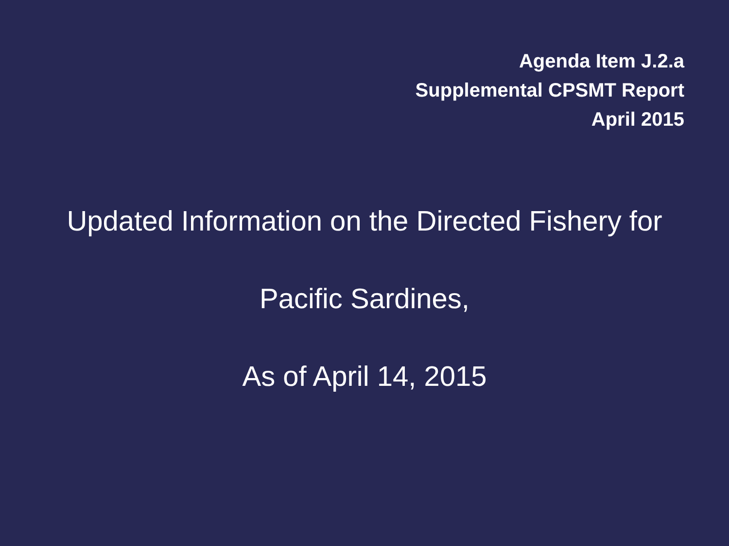Agenda Item J.2.a
Supplemental CPSMT Report
April 2015
Updated Information on the Directed Fishery for
Pacific Sardines,
As of April 14, 2015